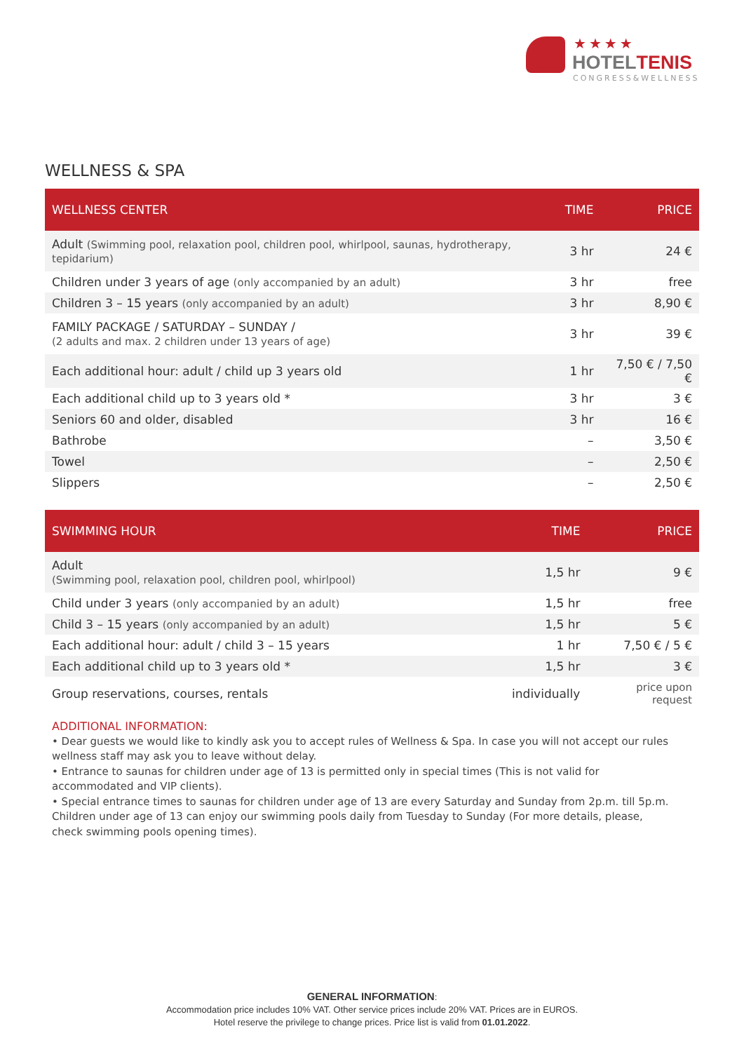★★★★
HOTELTENIS
CONGRESS&WELLNESS
WELLNESS & SPA
| WELLNESS CENTER | TIME | PRICE |
| --- | --- | --- |
| Adult (Swimming pool, relaxation pool, children pool, whirlpool, saunas, hydrotherapy, tepidarium) | 3 hr | 24 € |
| Children under 3 years of age (only accompanied by an adult) | 3 hr | free |
| Children 3 – 15 years (only accompanied by an adult) | 3 hr | 8,90 € |
| FAMILY PACKAGE / SATURDAY – SUNDAY / (2 adults and max. 2 children under 13 years of age) | 3 hr | 39 € |
| Each additional hour: adult / child up 3 years old | 1 hr | 7,50 € / 7,50 € |
| Each additional child up to 3 years old * | 3 hr | 3 € |
| Seniors 60 and older, disabled | 3 hr | 16 € |
| Bathrobe | – | 3,50 € |
| Towel | – | 2,50 € |
| Slippers | – | 2,50 € |
| SWIMMING HOUR | TIME | PRICE |
| --- | --- | --- |
| Adult (Swimming pool, relaxation pool, children pool, whirlpool) | 1,5 hr | 9 € |
| Child under 3 years (only accompanied by an adult) | 1,5 hr | free |
| Child 3 – 15 years (only accompanied by an adult) | 1,5 hr | 5 € |
| Each additional hour: adult / child 3 – 15 years | 1 hr | 7,50 € / 5 € |
| Each additional child up to 3 years old * | 1,5 hr | 3 € |
| Group reservations, courses, rentals | individually | price upon request |
ADDITIONAL INFORMATION:
• Dear guests we would like to kindly ask you to accept rules of Wellness & Spa. In case you will not accept our rules wellness staff may ask you to leave without delay.
• Entrance to saunas for children under age of 13 is permitted only in special times (This is not valid for accommodated and VIP clients).
• Special entrance times to saunas for children under age of 13 are every Saturday and Sunday from 2p.m. till 5p.m. Children under age of 13 can enjoy our swimming pools daily from Tuesday to Sunday (For more details, please, check swimming pools opening times).
GENERAL INFORMATION:
Accommodation price includes 10% VAT. Other service prices include 20% VAT. Prices are in EUROS.
Hotel reserve the privilege to change prices. Price list is valid from 01.01.2022.